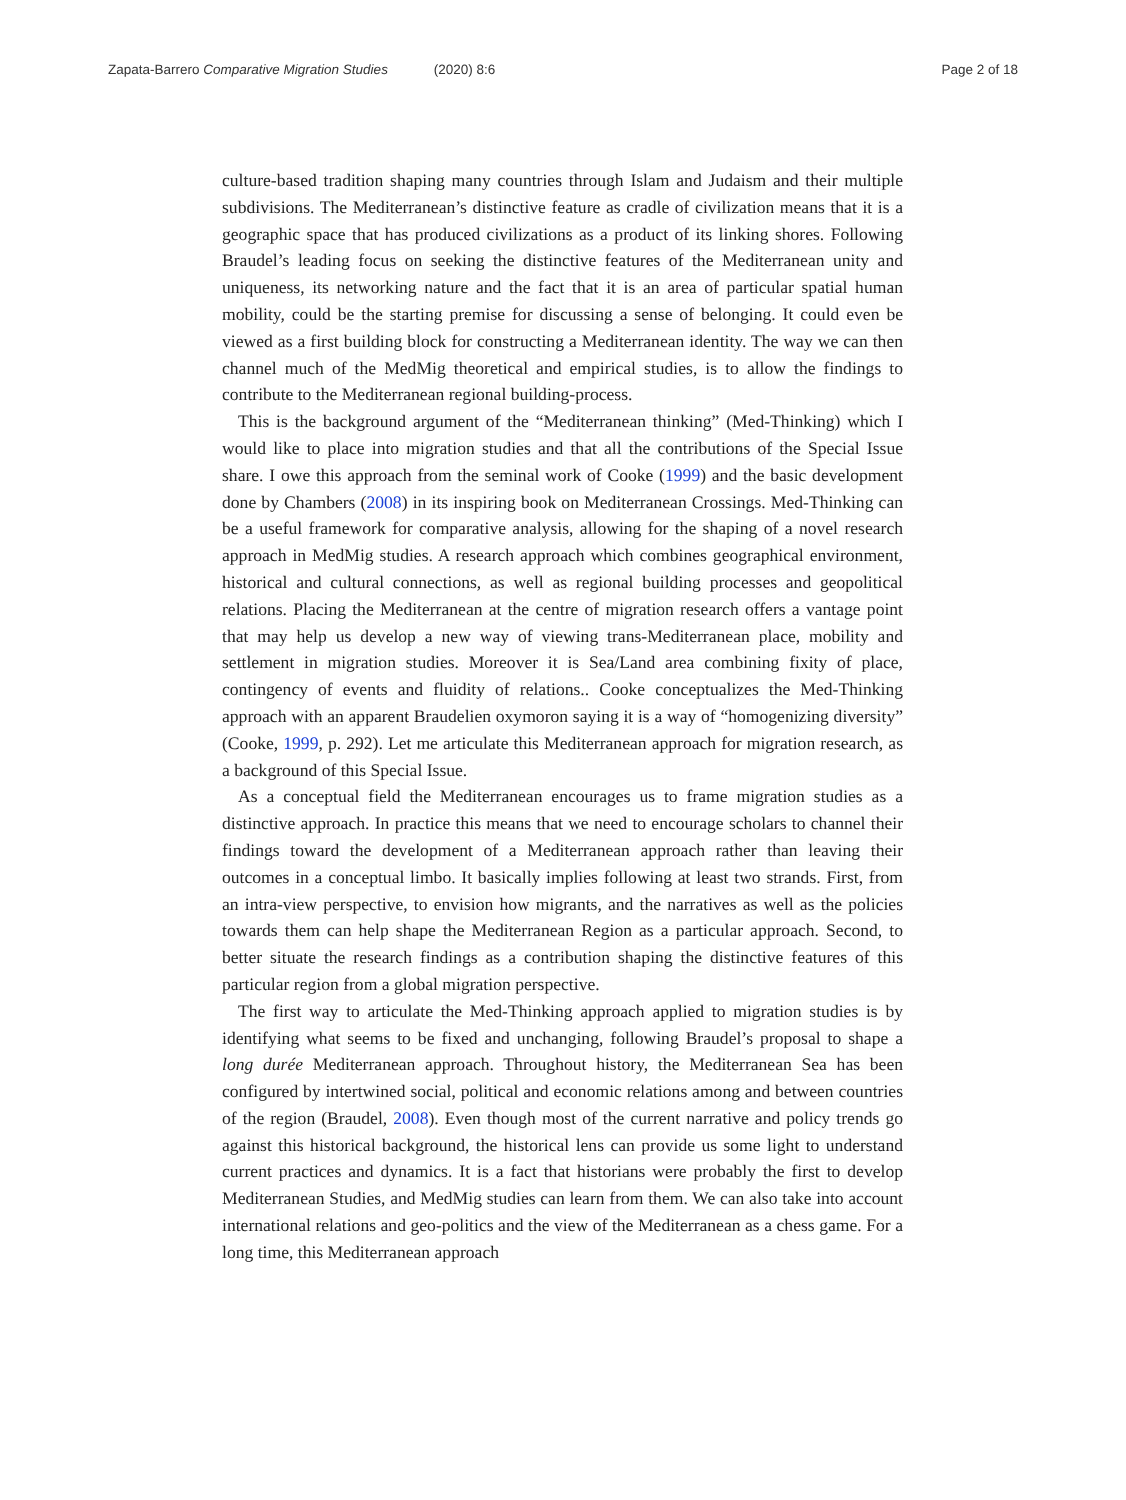Zapata-Barrero Comparative Migration Studies (2020) 8:6
Page 2 of 18
culture-based tradition shaping many countries through Islam and Judaism and their multiple subdivisions. The Mediterranean’s distinctive feature as cradle of civilization means that it is a geographic space that has produced civilizations as a product of its linking shores. Following Braudel’s leading focus on seeking the distinctive features of the Mediterranean unity and uniqueness, its networking nature and the fact that it is an area of particular spatial human mobility, could be the starting premise for discussing a sense of belonging. It could even be viewed as a first building block for constructing a Mediterranean identity. The way we can then channel much of the MedMig theoretical and empirical studies, is to allow the findings to contribute to the Mediterranean regional building-process.
This is the background argument of the “Mediterranean thinking” (Med-Thinking) which I would like to place into migration studies and that all the contributions of the Special Issue share. I owe this approach from the seminal work of Cooke (1999) and the basic development done by Chambers (2008) in its inspiring book on Mediterranean Crossings. Med-Thinking can be a useful framework for comparative analysis, allowing for the shaping of a novel research approach in MedMig studies. A research approach which combines geographical environment, historical and cultural connections, as well as regional building processes and geopolitical relations. Placing the Mediterranean at the centre of migration research offers a vantage point that may help us develop a new way of viewing trans-Mediterranean place, mobility and settlement in migration studies. Moreover it is Sea/Land area combining fixity of place, contingency of events and fluidity of relations.. Cooke conceptualizes the Med-Thinking approach with an apparent Braudelien oxymoron saying it is a way of “homogenizing diversity” (Cooke, 1999, p. 292). Let me articulate this Mediterranean approach for migration research, as a background of this Special Issue.
As a conceptual field the Mediterranean encourages us to frame migration studies as a distinctive approach. In practice this means that we need to encourage scholars to channel their findings toward the development of a Mediterranean approach rather than leaving their outcomes in a conceptual limbo. It basically implies following at least two strands. First, from an intra-view perspective, to envision how migrants, and the narratives as well as the policies towards them can help shape the Mediterranean Region as a particular approach. Second, to better situate the research findings as a contribution shaping the distinctive features of this particular region from a global migration perspective.
The first way to articulate the Med-Thinking approach applied to migration studies is by identifying what seems to be fixed and unchanging, following Braudel’s proposal to shape a long durée Mediterranean approach. Throughout history, the Mediterranean Sea has been configured by intertwined social, political and economic relations among and between countries of the region (Braudel, 2008). Even though most of the current narrative and policy trends go against this historical background, the historical lens can provide us some light to understand current practices and dynamics. It is a fact that historians were probably the first to develop Mediterranean Studies, and MedMig studies can learn from them. We can also take into account international relations and geo-politics and the view of the Mediterranean as a chess game. For a long time, this Mediterranean approach